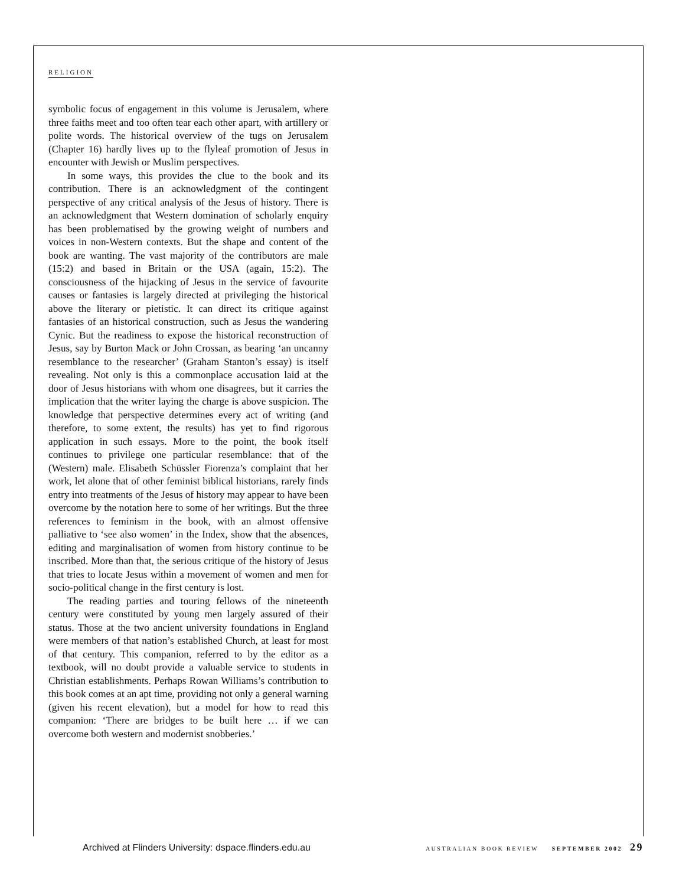RELIGION
symbolic focus of engagement in this volume is Jerusalem, where three faiths meet and too often tear each other apart, with artillery or polite words. The historical overview of the tugs on Jerusalem (Chapter 16) hardly lives up to the flyleaf promotion of Jesus in encounter with Jewish or Muslim perspectives.
In some ways, this provides the clue to the book and its contribution. There is an acknowledgment of the contingent perspective of any critical analysis of the Jesus of history. There is an acknowledgment that Western domination of scholarly enquiry has been problematised by the growing weight of numbers and voices in non-Western contexts. But the shape and content of the book are wanting. The vast majority of the contributors are male (15:2) and based in Britain or the USA (again, 15:2). The consciousness of the hijacking of Jesus in the service of favourite causes or fantasies is largely directed at privileging the historical above the literary or pietistic. It can direct its critique against fantasies of an historical construction, such as Jesus the wandering Cynic. But the readiness to expose the historical reconstruction of Jesus, say by Burton Mack or John Crossan, as bearing ‘an uncanny resemblance to the researcher’ (Graham Stanton’s essay) is itself revealing. Not only is this a commonplace accusation laid at the door of Jesus historians with whom one disagrees, but it carries the implication that the writer laying the charge is above suspicion. The knowledge that perspective determines every act of writing (and therefore, to some extent, the results) has yet to find rigorous application in such essays. More to the point, the book itself continues to privilege one particular resemblance: that of the (Western) male. Elisabeth Schüssler Fiorenza’s complaint that her work, let alone that of other feminist biblical historians, rarely finds entry into treatments of the Jesus of history may appear to have been overcome by the notation here to some of her writings. But the three references to feminism in the book, with an almost offensive palliative to ‘see also women’ in the Index, show that the absences, editing and marginalisation of women from history continue to be inscribed. More than that, the serious critique of the history of Jesus that tries to locate Jesus within a movement of women and men for socio-political change in the first century is lost.
The reading parties and touring fellows of the nineteenth century were constituted by young men largely assured of their status. Those at the two ancient university foundations in England were members of that nation’s established Church, at least for most of that century. This companion, referred to by the editor as a textbook, will no doubt provide a valuable service to students in Christian establishments. Perhaps Rowan Williams’s contribution to this book comes at an apt time, providing not only a general warning (given his recent elevation), but a model for how to read this companion: ‘There are bridges to be built here … if we can overcome both western and modernist snobberies.’
Archived at Flinders University: dspace.flinders.edu.au AUSTRALIAN BOOK REVIEW SEPTEMBER 2002 29